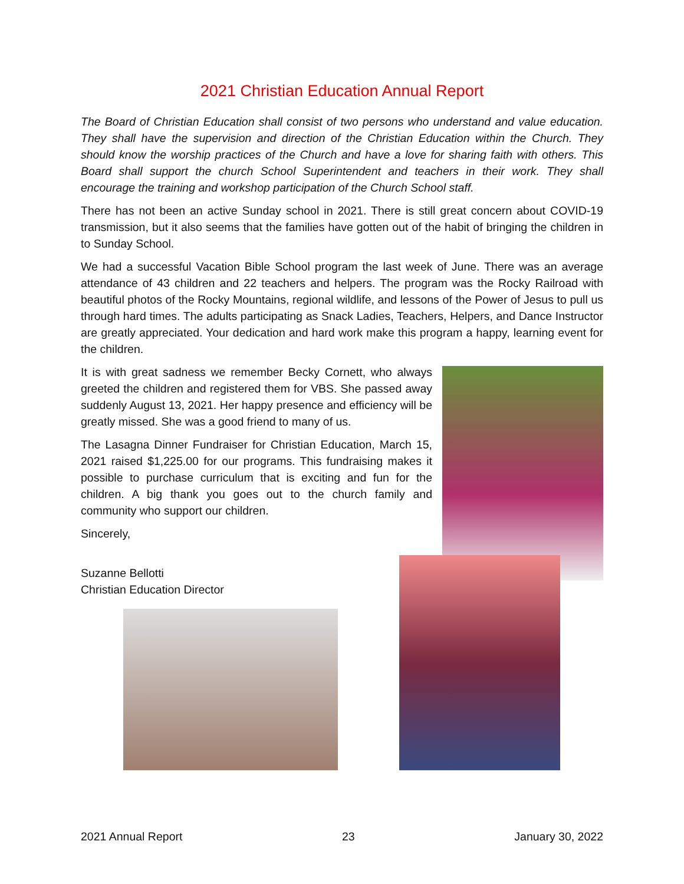2021 Christian Education Annual Report
The Board of Christian Education shall consist of two persons who understand and value education. They shall have the supervision and direction of the Christian Education within the Church. They should know the worship practices of the Church and have a love for sharing faith with others. This Board shall support the church School Superintendent and teachers in their work. They shall encourage the training and workshop participation of the Church School staff.
There has not been an active Sunday school in 2021. There is still great concern about COVID-19 transmission, but it also seems that the families have gotten out of the habit of bringing the children in to Sunday School.
We had a successful Vacation Bible School program the last week of June. There was an average attendance of 43 children and 22 teachers and helpers. The program was the Rocky Railroad with beautiful photos of the Rocky Mountains, regional wildlife, and lessons of the Power of Jesus to pull us through hard times. The adults participating as Snack Ladies, Teachers, Helpers, and Dance Instructor are greatly appreciated. Your dedication and hard work make this program a happy, learning event for the children.
It is with great sadness we remember Becky Cornett, who always greeted the children and registered them for VBS. She passed away suddenly August 13, 2021. Her happy presence and efficiency will be greatly missed. She was a good friend to many of us.
The Lasagna Dinner Fundraiser for Christian Education, March 15, 2021 raised $1,225.00 for our programs. This fundraising makes it possible to purchase curriculum that is exciting and fun for the children. A big thank you goes out to the church family and community who support our children.
Sincerely,
Suzanne Bellotti
Christian Education Director
2021 Annual Report 23 January 30, 2022